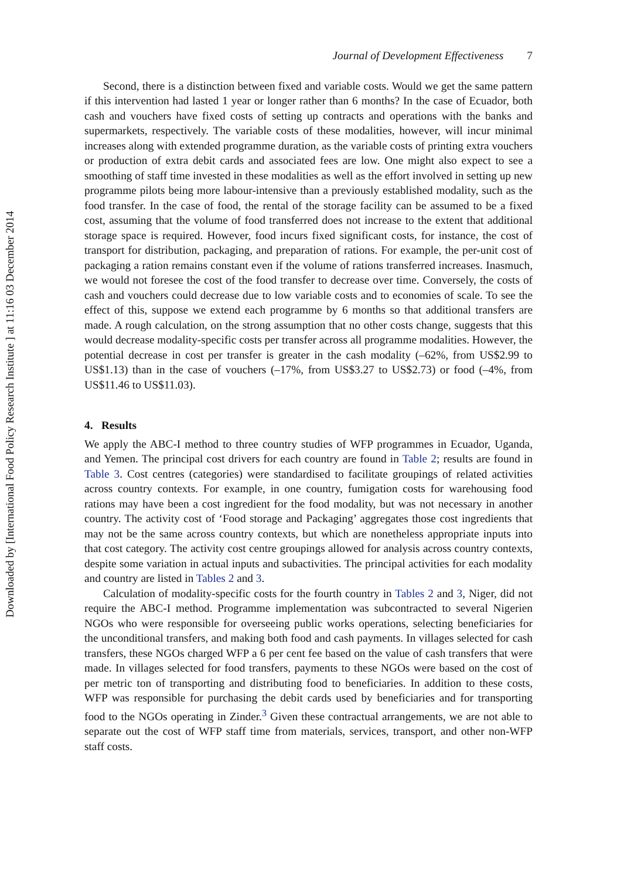Downloaded by [International Food Policy Research Institute ] at 11:16 03 December 2014
Journal of Development Effectiveness 7
Second, there is a distinction between fixed and variable costs. Would we get the same pattern if this intervention had lasted 1 year or longer rather than 6 months? In the case of Ecuador, both cash and vouchers have fixed costs of setting up contracts and operations with the banks and supermarkets, respectively. The variable costs of these modalities, however, will incur minimal increases along with extended programme duration, as the variable costs of printing extra vouchers or production of extra debit cards and associated fees are low. One might also expect to see a smoothing of staff time invested in these modalities as well as the effort involved in setting up new programme pilots being more labour-intensive than a previously established modality, such as the food transfer. In the case of food, the rental of the storage facility can be assumed to be a fixed cost, assuming that the volume of food transferred does not increase to the extent that additional storage space is required. However, food incurs fixed significant costs, for instance, the cost of transport for distribution, packaging, and preparation of rations. For example, the per-unit cost of packaging a ration remains constant even if the volume of rations transferred increases. Inasmuch, we would not foresee the cost of the food transfer to decrease over time. Conversely, the costs of cash and vouchers could decrease due to low variable costs and to economies of scale. To see the effect of this, suppose we extend each programme by 6 months so that additional transfers are made. A rough calculation, on the strong assumption that no other costs change, suggests that this would decrease modality-specific costs per transfer across all programme modalities. However, the potential decrease in cost per transfer is greater in the cash modality (–62%, from US$2.99 to US$1.13) than in the case of vouchers (–17%, from US$3.27 to US$2.73) or food (–4%, from US$11.46 to US$11.03).
4. Results
We apply the ABC-I method to three country studies of WFP programmes in Ecuador, Uganda, and Yemen. The principal cost drivers for each country are found in Table 2; results are found in Table 3. Cost centres (categories) were standardised to facilitate groupings of related activities across country contexts. For example, in one country, fumigation costs for warehousing food rations may have been a cost ingredient for the food modality, but was not necessary in another country. The activity cost of ‘Food storage and Packaging’ aggregates those cost ingredients that may not be the same across country contexts, but which are nonetheless appropriate inputs into that cost category. The activity cost centre groupings allowed for analysis across country contexts, despite some variation in actual inputs and subactivities. The principal activities for each modality and country are listed in Tables 2 and 3.
Calculation of modality-specific costs for the fourth country in Tables 2 and 3, Niger, did not require the ABC-I method. Programme implementation was subcontracted to several Nigerien NGOs who were responsible for overseeing public works operations, selecting beneficiaries for the unconditional transfers, and making both food and cash payments. In villages selected for cash transfers, these NGOs charged WFP a 6 per cent fee based on the value of cash transfers that were made. In villages selected for food transfers, payments to these NGOs were based on the cost of per metric ton of transporting and distributing food to beneficiaries. In addition to these costs, WFP was responsible for purchasing the debit cards used by beneficiaries and for transporting food to the NGOs operating in Zinder.<sup>3</sup> Given these contractual arrangements, we are not able to separate out the cost of WFP staff time from materials, services, transport, and other non-WFP staff costs.